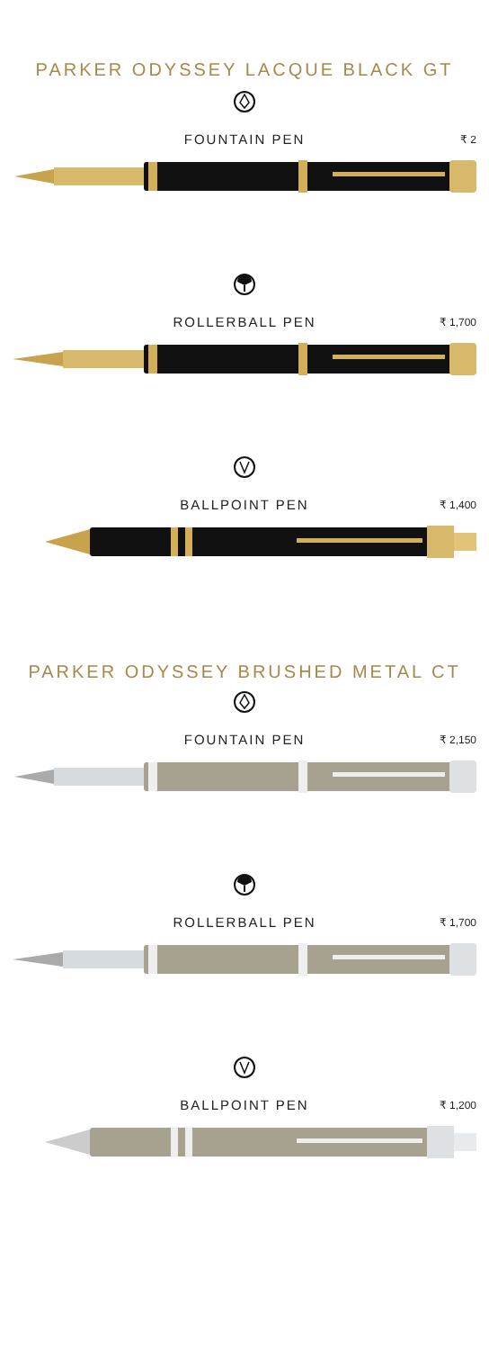PARKER ODYSSEY LACQUE BLACK GT
FOUNTAIN PEN ₹ 2
ROLLERBALL PEN ₹ 1,700
BALLPOINT PEN ₹ 1,400
PARKER ODYSSEY BRUSHED METAL CT
FOUNTAIN PEN ₹ 2,150
ROLLERBALL PEN ₹ 1,700
BALLPOINT PEN ₹ 1,200